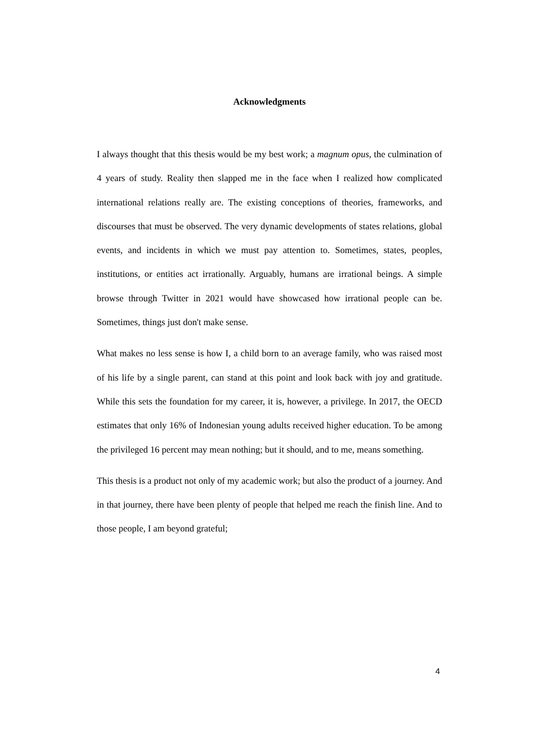Acknowledgments
I always thought that this thesis would be my best work; a magnum opus, the culmination of 4 years of study. Reality then slapped me in the face when I realized how complicated international relations really are. The existing conceptions of theories, frameworks, and discourses that must be observed. The very dynamic developments of states relations, global events, and incidents in which we must pay attention to. Sometimes, states, peoples, institutions, or entities act irrationally. Arguably, humans are irrational beings. A simple browse through Twitter in 2021 would have showcased how irrational people can be. Sometimes, things just don't make sense.
What makes no less sense is how I, a child born to an average family, who was raised most of his life by a single parent, can stand at this point and look back with joy and gratitude. While this sets the foundation for my career, it is, however, a privilege. In 2017, the OECD estimates that only 16% of Indonesian young adults received higher education. To be among the privileged 16 percent may mean nothing; but it should, and to me, means something.
This thesis is a product not only of my academic work; but also the product of a journey. And in that journey, there have been plenty of people that helped me reach the finish line. And to those people, I am beyond grateful;
4